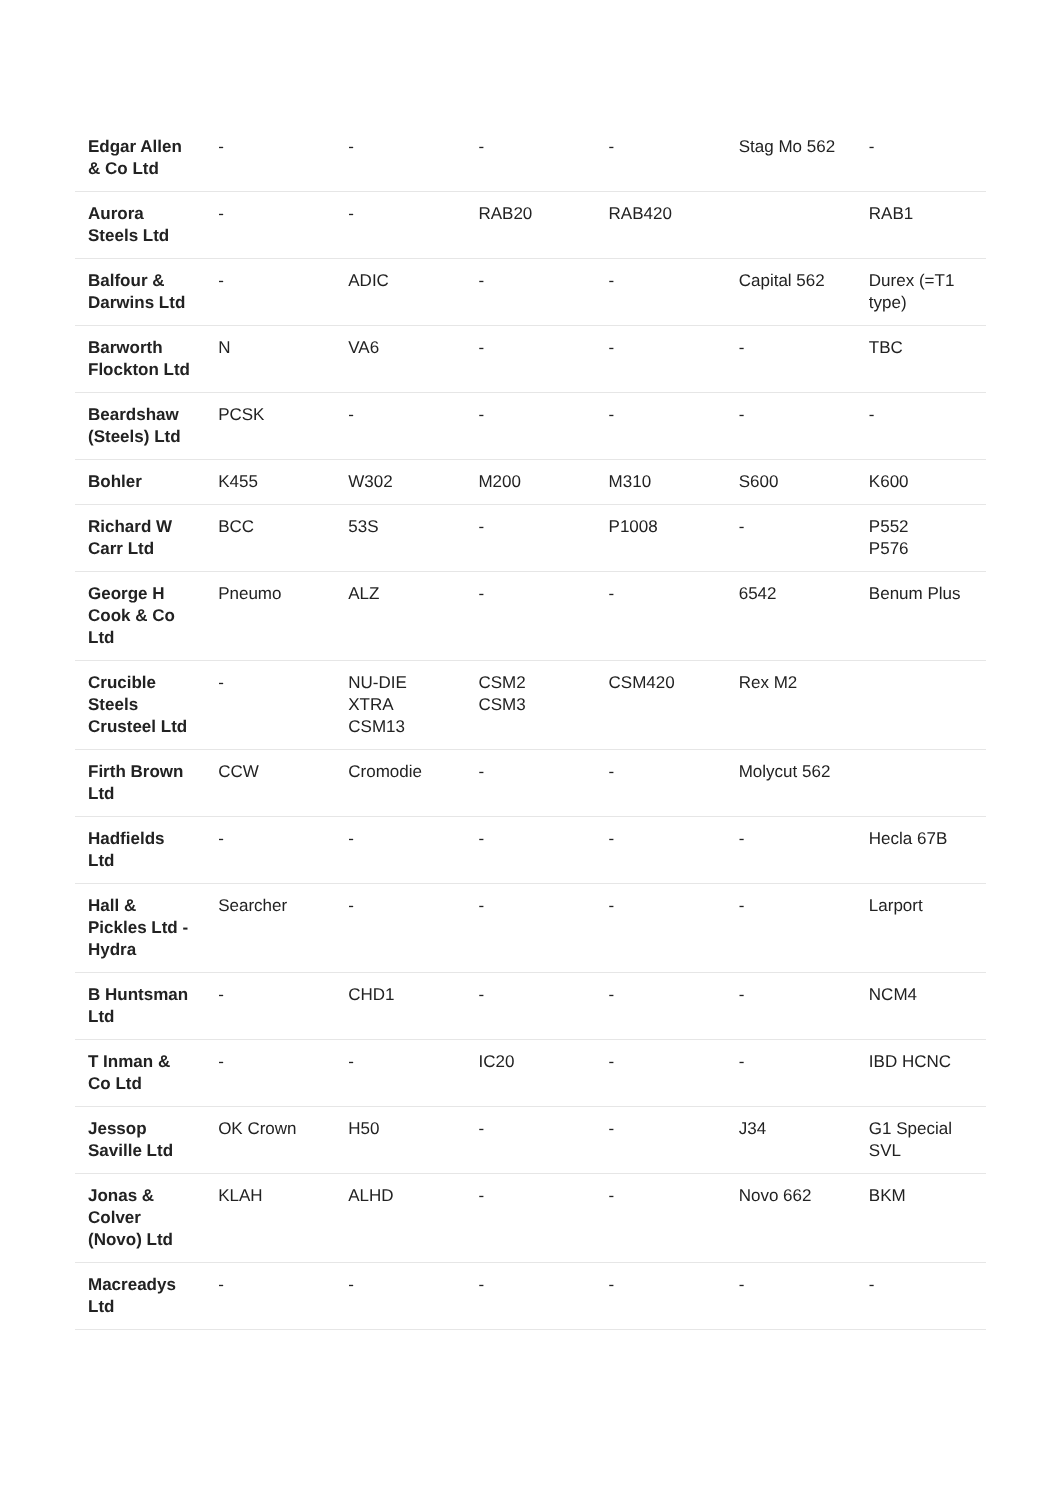| Edgar Allen & Co Ltd | - | - | - | - | Stag Mo 562 | - |
| Aurora Steels Ltd | - | - | RAB20 | RAB420 | | RAB1 |
| Balfour & Darwins Ltd | - | ADIC | - | - | Capital 562 | Durex (=T1 type) |
| Barworth Flockton Ltd | N | VA6 | - | - | - | TBC |
| Beardshaw (Steels) Ltd | PCSK | - | - | - | - | - |
| Bohler | K455 | W302 | M200 | M310 | S600 | K600 |
| Richard W Carr Ltd | BCC | 53S | - | P1008 | - | P552 P576 |
| George H Cook & Co Ltd | Pneumo | ALZ | - | - | 6542 | Benum Plus |
| Crucible Steels Crusteel Ltd | - | NU-DIE XTRA CSM13 | CSM2 CSM3 | CSM420 | Rex M2 | |
| Firth Brown Ltd | CCW | Cromodie | - | - | Molycut 562 | |
| Hadfields Ltd | - | - | - | - | - | Hecla 67B |
| Hall & Pickles Ltd - Hydra | Searcher | - | - | - | - | Larport |
| B Huntsman Ltd | - | CHD1 | - | - | - | NCM4 |
| T Inman & Co Ltd | - | - | IC20 | - | - | IBD HCNC |
| Jessop Saville Ltd | OK Crown | H50 | - | - | J34 | G1 Special SVL |
| Jonas & Colver (Novo) Ltd | KLAH | ALHD | - | - | Novo 662 | BKM |
| Macreadys Ltd | - | - | - | - | - | - |